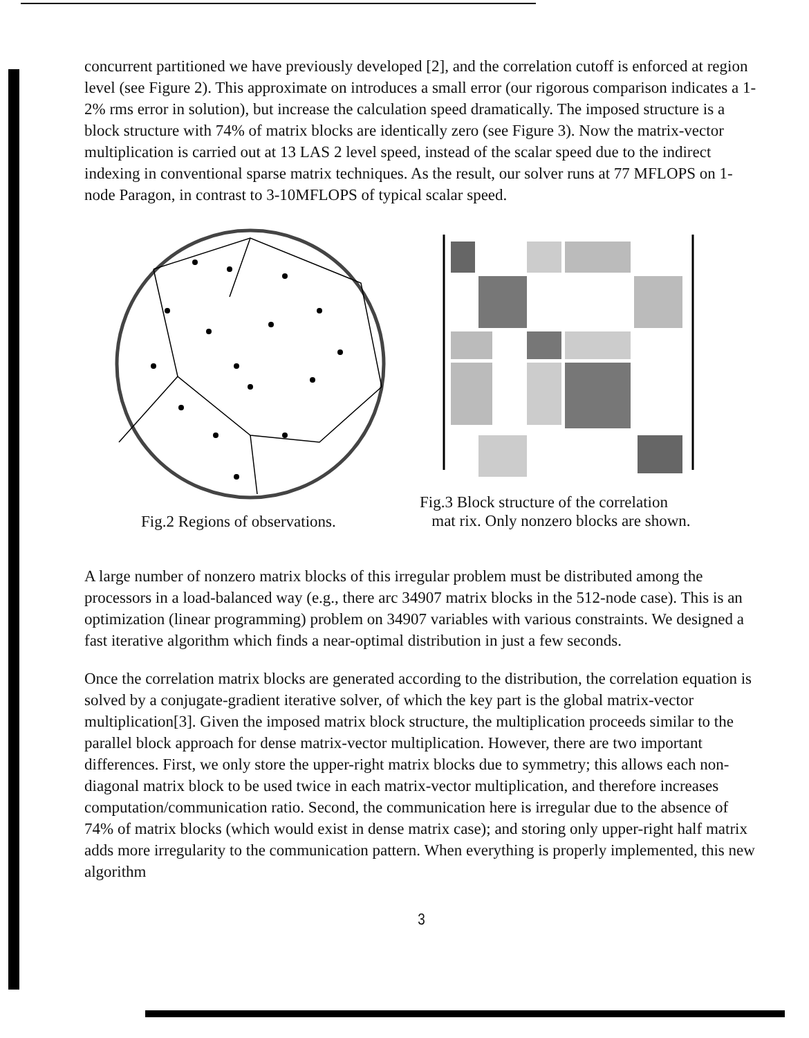concurrent partitioned we have previously developed [2], and the correlation cutoff is enforced at region level (see Figure 2). This approximate on introduces a small error (our rigorous comparison indicates a 1-2% rms error in solution), but increase the calculation speed dramatically. The imposed structure is a block structure with 74% of matrix blocks are identically zero (see Figure 3). Now the matrix-vector multiplication is carried out at 13 LAS 2 level speed, instead of the scalar speed due to the indirect indexing in conventional sparse matrix techniques. As the result, our solver runs at 77 MFLOPS on 1-node Paragon, in contrast to 3-10MFLOPS of typical scalar speed.
Fig.2 Regions of observations.
Fig.3 Block structure of the correlation
mat rix. Only nonzero blocks are shown.
A large number of nonzero matrix blocks of this irregular problem must be distributed among the processors in a load-balanced way (e.g., there arc 34907 matrix blocks in the 512-node case). This is an optimization (linear programming) problem on 34907 variables with various constraints. We designed a fast iterative algorithm which finds a near-optimal distribution in just a few seconds.
Once the correlation matrix blocks are generated according to the distribution, the correlation equation is solved by a conjugate-gradient iterative solver, of which the key part is the global matrix-vector multiplication[3]. Given the imposed matrix block structure, the multiplication proceeds similar to the parallel block approach for dense matrix-vector multiplication. However, there are two important differences. First, we only store the upper-right matrix blocks due to symmetry; this allows each non-diagonal matrix block to be used twice in each matrix-vector multiplication, and therefore increases computation/communication ratio. Second, the communication here is irregular due to the absence of 74% of matrix blocks (which would exist in dense matrix case); and storing only upper-right half matrix adds more irregularity to the communication pattern. When everything is properly implemented, this new algorithm
3